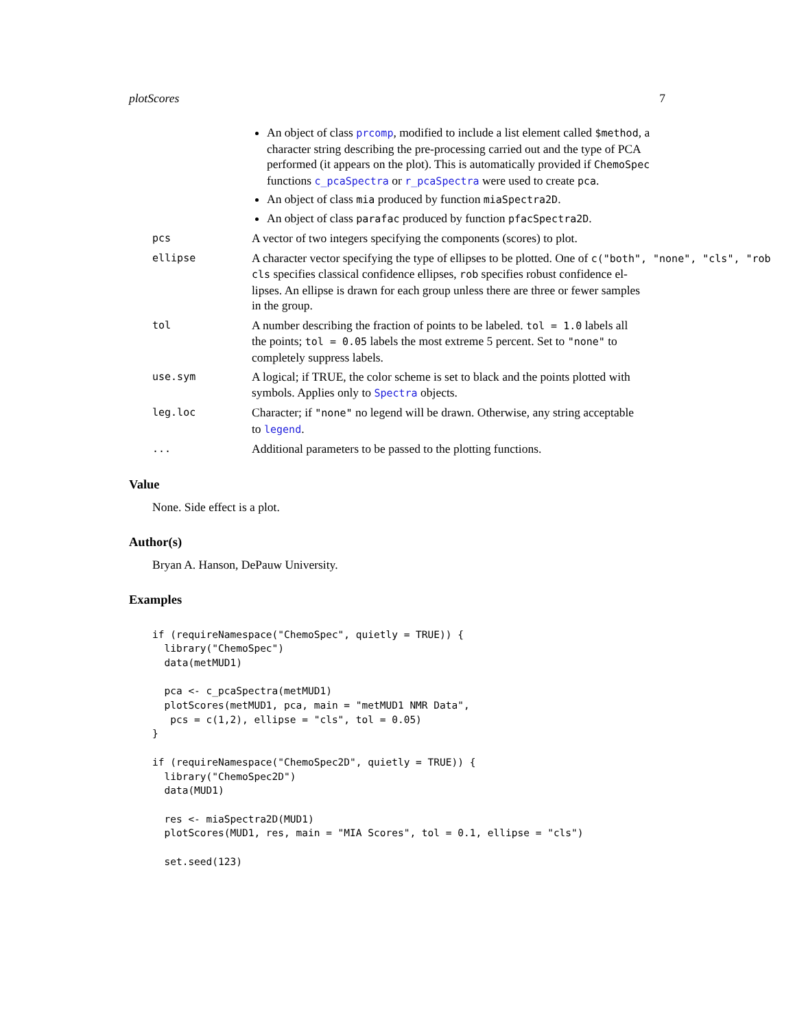plotScores 7
An object of class prcomp, modified to include a list element called $method, a character string describing the pre-processing carried out and the type of PCA performed (it appears on the plot). This is automatically provided if ChemoSpec functions c_pcaSpectra or r_pcaSpectra were used to create pca.
An object of class mia produced by function miaSpectra2D.
An object of class parafac produced by function pfacSpectra2D.
pcs
A vector of two integers specifying the components (scores) to plot.
ellipse
A character vector specifying the type of ellipses to be plotted. One of c("both", "none", "cls", "rob
cls specifies classical confidence ellipses, rob specifies robust confidence el-
lipses. An ellipse is drawn for each group unless there are three or fewer samples
in the group.
tol
A number describing the fraction of points to be labeled. tol = 1.0 labels all
the points; tol = 0.05 labels the most extreme 5 percent. Set to "none" to
completely suppress labels.
use.sym
A logical; if TRUE, the color scheme is set to black and the points plotted with
symbols. Applies only to Spectra objects.
leg.loc
Character; if "none" no legend will be drawn. Otherwise, any string acceptable
to legend.
...
Additional parameters to be passed to the plotting functions.
Value
None. Side effect is a plot.
Author(s)
Bryan A. Hanson, DePauw University.
Examples
if (requireNamespace("ChemoSpec", quietly = TRUE)) {
  library("ChemoSpec")
  data(metMUD1)

  pca <- c_pcaSpectra(metMUD1)
  plotScores(metMUD1, pca, main = "metMUD1 NMR Data",
   pcs = c(1,2), ellipse = "cls", tol = 0.05)
}

if (requireNamespace("ChemoSpec2D", quietly = TRUE)) {
  library("ChemoSpec2D")
  data(MUD1)

  res <- miaSpectra2D(MUD1)
  plotScores(MUD1, res, main = "MIA Scores", tol = 0.1, ellipse = "cls")

  set.seed(123)